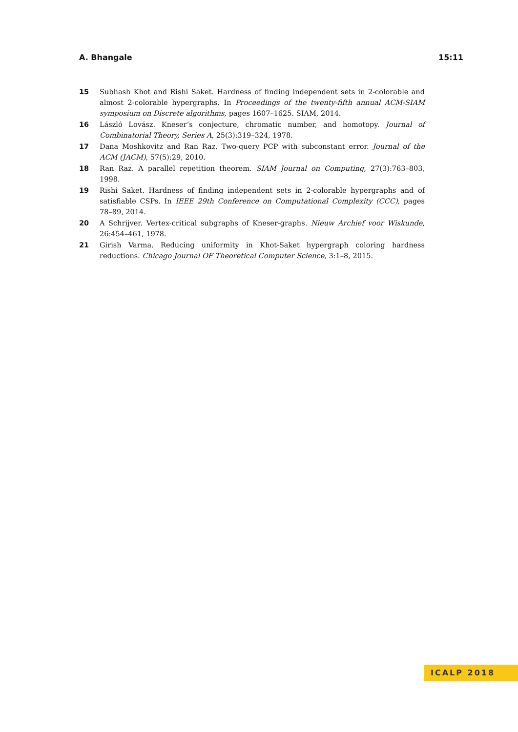A. Bhangale 15:11
15 Subhash Khot and Rishi Saket. Hardness of finding independent sets in 2-colorable and almost 2-colorable hypergraphs. In Proceedings of the twenty-fifth annual ACM-SIAM symposium on Discrete algorithms, pages 1607–1625. SIAM, 2014.
16 László Lovász. Kneser’s conjecture, chromatic number, and homotopy. Journal of Combinatorial Theory, Series A, 25(3):319–324, 1978.
17 Dana Moshkovitz and Ran Raz. Two-query PCP with subconstant error. Journal of the ACM (JACM), 57(5):29, 2010.
18 Ran Raz. A parallel repetition theorem. SIAM Journal on Computing, 27(3):763–803, 1998.
19 Rishi Saket. Hardness of finding independent sets in 2-colorable hypergraphs and of satisfiable CSPs. In IEEE 29th Conference on Computational Complexity (CCC), pages 78–89, 2014.
20 A Schrijver. Vertex-critical subgraphs of Kneser-graphs. Nieuw Archief voor Wiskunde, 26:454–461, 1978.
21 Girish Varma. Reducing uniformity in Khot-Saket hypergraph coloring hardness reductions. Chicago Journal OF Theoretical Computer Science, 3:1–8, 2015.
ICALP 2018